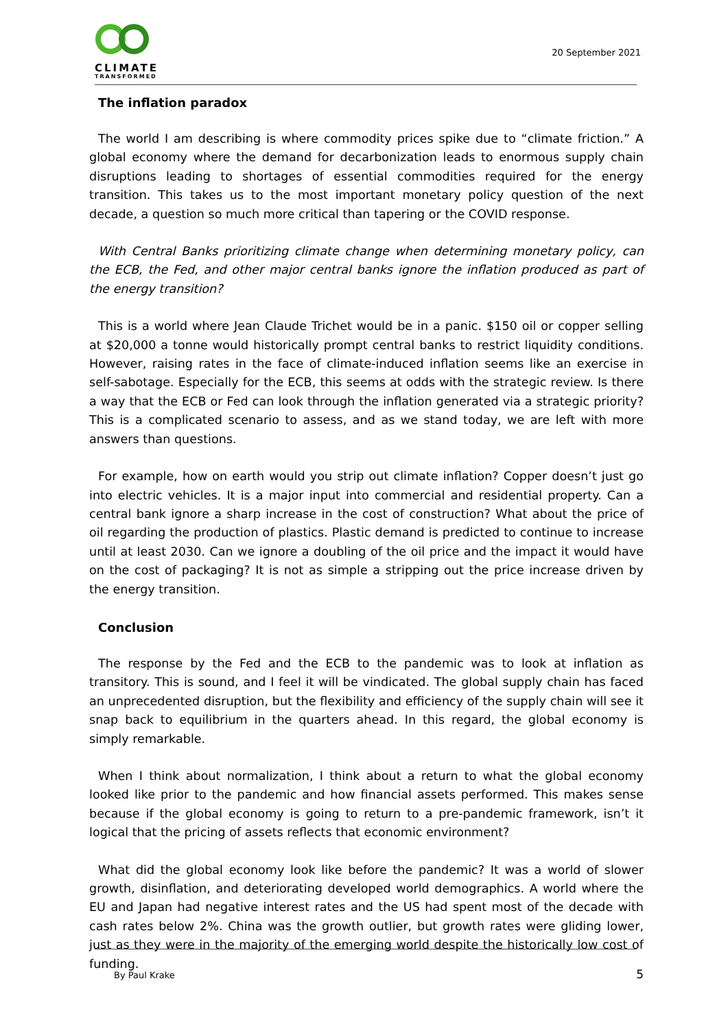CLIMATE
TRANSFORMED
20 September 2021
The inflation paradox
The world I am describing is where commodity prices spike due to “climate friction.” A global economy where the demand for decarbonization leads to enormous supply chain disruptions leading to shortages of essential commodities required for the energy transition. This takes us to the most important monetary policy question of the next decade, a question so much more critical than tapering or the COVID response.
With Central Banks prioritizing climate change when determining monetary policy, can the ECB, the Fed, and other major central banks ignore the inflation produced as part of the energy transition?
This is a world where Jean Claude Trichet would be in a panic. $150 oil or copper selling at $20,000 a tonne would historically prompt central banks to restrict liquidity conditions. However, raising rates in the face of climate-induced inflation seems like an exercise in self-sabotage. Especially for the ECB, this seems at odds with the strategic review. Is there a way that the ECB or Fed can look through the inflation generated via a strategic priority? This is a complicated scenario to assess, and as we stand today, we are left with more answers than questions.
For example, how on earth would you strip out climate inflation? Copper doesn’t just go into electric vehicles. It is a major input into commercial and residential property. Can a central bank ignore a sharp increase in the cost of construction? What about the price of oil regarding the production of plastics. Plastic demand is predicted to continue to increase until at least 2030. Can we ignore a doubling of the oil price and the impact it would have on the cost of packaging? It is not as simple a stripping out the price increase driven by the energy transition.
Conclusion
The response by the Fed and the ECB to the pandemic was to look at inflation as transitory. This is sound, and I feel it will be vindicated. The global supply chain has faced an unprecedented disruption, but the flexibility and efficiency of the supply chain will see it snap back to equilibrium in the quarters ahead. In this regard, the global economy is simply remarkable.
When I think about normalization, I think about a return to what the global economy looked like prior to the pandemic and how financial assets performed. This makes sense because if the global economy is going to return to a pre-pandemic framework, isn’t it logical that the pricing of assets reflects that economic environment?
What did the global economy look like before the pandemic? It was a world of slower growth, disinflation, and deteriorating developed world demographics. A world where the EU and Japan had negative interest rates and the US had spent most of the decade with cash rates below 2%. China was the growth outlier, but growth rates were gliding lower, just as they were in the majority of the emerging world despite the historically low cost of funding.
By Paul Krake 5